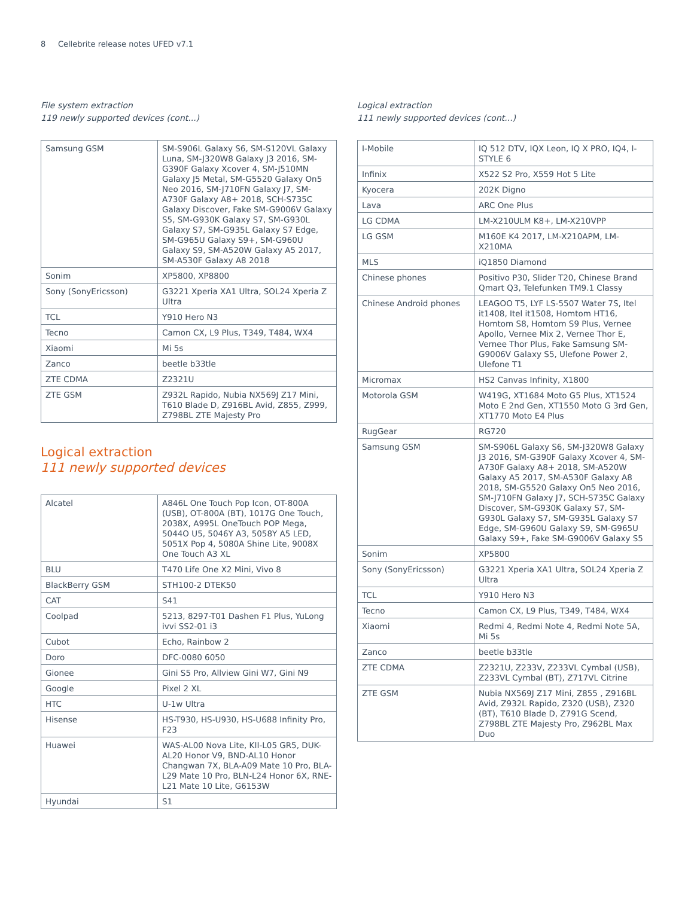8 Cellebrite release notes UFED v7.1
File system extraction
119 newly supported devices (cont...)
| Samsung GSM | SM-S906L Galaxy S6, SM-S120VL Galaxy Luna, SM-J320W8 Galaxy J3 2016, SM-G390F Galaxy Xcover 4, SM-J510MN Galaxy J5 Metal, SM-G5520 Galaxy On5 Neo 2016, SM-J710FN Galaxy J7, SM-A730F Galaxy A8+ 2018, SCH-S735C Galaxy Discover, Fake SM-G9006V Galaxy S5, SM-G930K Galaxy S7, SM-G930L Galaxy S7, SM-G935L Galaxy S7 Edge, SM-G965U Galaxy S9+, SM-G960U Galaxy S9, SM-A520W Galaxy A5 2017, SM-A530F Galaxy A8 2018 |
| Sonim | XP5800, XP8800 |
| Sony (SonyEricsson) | G3221 Xperia XA1 Ultra, SOL24 Xperia Z Ultra |
| TCL | Y910 Hero N3 |
| Tecno | Camon CX, L9 Plus, T349, T484, WX4 |
| Xiaomi | Mi 5s |
| Zanco | beetle b33tle |
| ZTE CDMA | Z2321U |
| ZTE GSM | Z932L Rapido, Nubia NX569J Z17 Mini, T610 Blade D, Z916BL Avid, Z855, Z999, Z798BL ZTE Majesty Pro |
Logical extraction
111 newly supported devices
| Alcatel | A846L One Touch Pop Icon, OT-800A (USB), OT-800A (BT), 1017G One Touch, 2038X, A995L OneTouch POP Mega, 5044O U5, 5046Y A3, 5058Y A5 LED, 5051X Pop 4, 5080A Shine Lite, 9008X One Touch A3 XL |
| BLU | T470 Life One X2 Mini, Vivo 8 |
| BlackBerry GSM | STH100-2 DTEK50 |
| CAT | S41 |
| Coolpad | 5213, 8297-T01 Dashen F1 Plus, YuLong ivvi SS2-01 i3 |
| Cubot | Echo, Rainbow 2 |
| Doro | DFC-0080 6050 |
| Gionee | Gini S5 Pro, Allview Gini W7, Gini N9 |
| Google | Pixel 2 XL |
| HTC | U-1w Ultra |
| Hisense | HS-T930, HS-U930, HS-U688 Infinity Pro, F23 |
| Huawei | WAS-AL00 Nova Lite, KII-L05 GR5, DUK-AL20 Honor V9, BND-AL10 Honor Changwan 7X, BLA-A09 Mate 10 Pro, BLA-L29 Mate 10 Pro, BLN-L24 Honor 6X, RNE-L21 Mate 10 Lite, G6153W |
| Hyundai | S1 |
Logical extraction
111 newly supported devices (cont...)
| I-Mobile | IQ 512 DTV, IQX Leon, IQ X PRO, IQ4, I-STYLE 6 |
| Infinix | X522 S2 Pro, X559 Hot 5 Lite |
| Kyocera | 202K Digno |
| Lava | ARC One Plus |
| LG CDMA | LM-X210ULM K8+, LM-X210VPP |
| LG GSM | M160E K4 2017, LM-X210APM, LM-X210MA |
| MLS | iQ1850 Diamond |
| Chinese phones | Positivo P30, Slider T20, Chinese Brand Qmart Q3, Telefunken TM9.1 Classy |
| Chinese Android phones | LEAGOO T5, LYF LS-5507 Water 7S, Itel it1408, Itel it1508, Homtom HT16, Homtom S8, Homtom S9 Plus, Vernee Apollo, Vernee Mix 2, Vernee Thor E, Vernee Thor Plus, Fake Samsung SM-G9006V Galaxy S5, Ulefone Power 2, Ulefone T1 |
| Micromax | HS2 Canvas Infinity, X1800 |
| Motorola GSM | W419G, XT1684 Moto G5 Plus, XT1524 Moto E 2nd Gen, XT1550 Moto G 3rd Gen, XT1770 Moto E4 Plus |
| RugGear | RG720 |
| Samsung GSM | SM-S906L Galaxy S6, SM-J320W8 Galaxy J3 2016, SM-G390F Galaxy Xcover 4, SM-A730F Galaxy A8+ 2018, SM-A520W Galaxy A5 2017, SM-A530F Galaxy A8 2018, SM-G5520 Galaxy On5 Neo 2016, SM-J710FN Galaxy J7, SCH-S735C Galaxy Discover, SM-G930K Galaxy S7, SM-G930L Galaxy S7, SM-G935L Galaxy S7 Edge, SM-G960U Galaxy S9, SM-G965U Galaxy S9+, Fake SM-G9006V Galaxy S5 |
| Sonim | XP5800 |
| Sony (SonyEricsson) | G3221 Xperia XA1 Ultra, SOL24 Xperia Z Ultra |
| TCL | Y910 Hero N3 |
| Tecno | Camon CX, L9 Plus, T349, T484, WX4 |
| Xiaomi | Redmi 4, Redmi Note 4, Redmi Note 5A, Mi 5s |
| Zanco | beetle b33tle |
| ZTE CDMA | Z2321U, Z233V, Z233VL Cymbal (USB), Z233VL Cymbal (BT), Z717VL Citrine |
| ZTE GSM | Nubia NX569J Z17 Mini, Z855 , Z916BL Avid, Z932L Rapido, Z320 (USB), Z320 (BT), T610 Blade D, Z791G Scend, Z798BL ZTE Majesty Pro, Z962BL Max Duo |